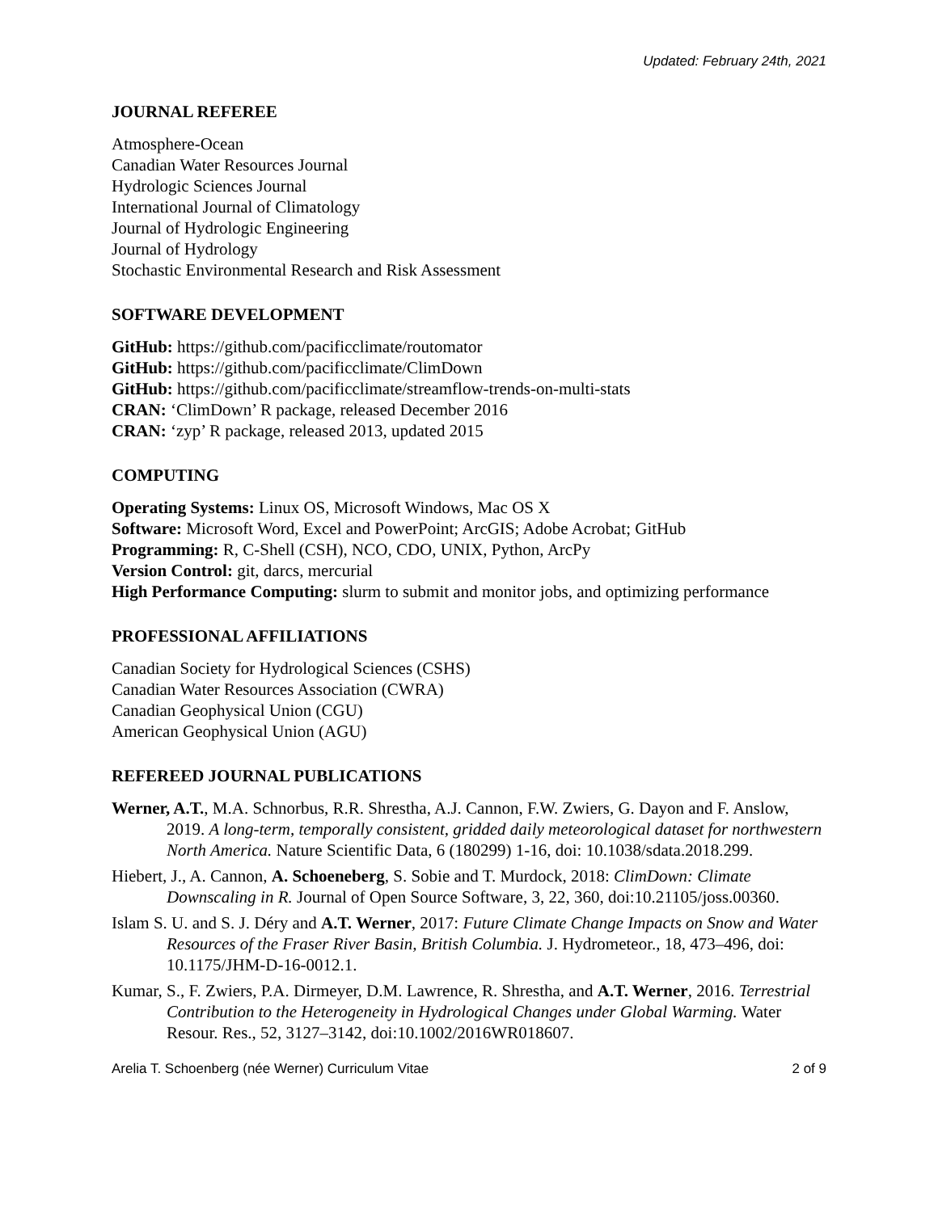Updated: February 24th, 2021
JOURNAL REFEREE
Atmosphere-Ocean
Canadian Water Resources Journal
Hydrologic Sciences Journal
International Journal of Climatology
Journal of Hydrologic Engineering
Journal of Hydrology
Stochastic Environmental Research and Risk Assessment
SOFTWARE DEVELOPMENT
GitHub: https://github.com/pacificclimate/routomator
GitHub: https://github.com/pacificclimate/ClimDown
GitHub: https://github.com/pacificclimate/streamflow-trends-on-multi-stats
CRAN: ‘ClimDown’ R package, released December 2016
CRAN: ‘zyp’ R package, released 2013, updated 2015
COMPUTING
Operating Systems: Linux OS, Microsoft Windows, Mac OS X
Software: Microsoft Word, Excel and PowerPoint; ArcGIS; Adobe Acrobat; GitHub
Programming: R, C-Shell (CSH), NCO, CDO, UNIX, Python, ArcPy
Version Control: git, darcs, mercurial
High Performance Computing: slurm to submit and monitor jobs, and optimizing performance
PROFESSIONAL AFFILIATIONS
Canadian Society for Hydrological Sciences (CSHS)
Canadian Water Resources Association (CWRA)
Canadian Geophysical Union (CGU)
American Geophysical Union (AGU)
REFEREED JOURNAL PUBLICATIONS
Werner, A.T., M.A. Schnorbus, R.R. Shrestha, A.J. Cannon, F.W. Zwiers, G. Dayon and F. Anslow, 2019. A long-term, temporally consistent, gridded daily meteorological dataset for northwestern North America. Nature Scientific Data, 6 (180299) 1-16, doi: 10.1038/sdata.2018.299.
Hiebert, J., A. Cannon, A. Schoeneberg, S. Sobie and T. Murdock, 2018: ClimDown: Climate Downscaling in R. Journal of Open Source Software, 3, 22, 360, doi:10.21105/joss.00360.
Islam S. U. and S. J. Déry and A.T. Werner, 2017: Future Climate Change Impacts on Snow and Water Resources of the Fraser River Basin, British Columbia. J. Hydrometeor., 18, 473–496, doi: 10.1175/JHM-D-16-0012.1.
Kumar, S., F. Zwiers, P.A. Dirmeyer, D.M. Lawrence, R. Shrestha, and A.T. Werner, 2016. Terrestrial Contribution to the Heterogeneity in Hydrological Changes under Global Warming. Water Resour. Res., 52, 3127–3142, doi:10.1002/2016WR018607.
Arelia T. Schoenberg (née Werner) Curriculum Vitae 2 of 9